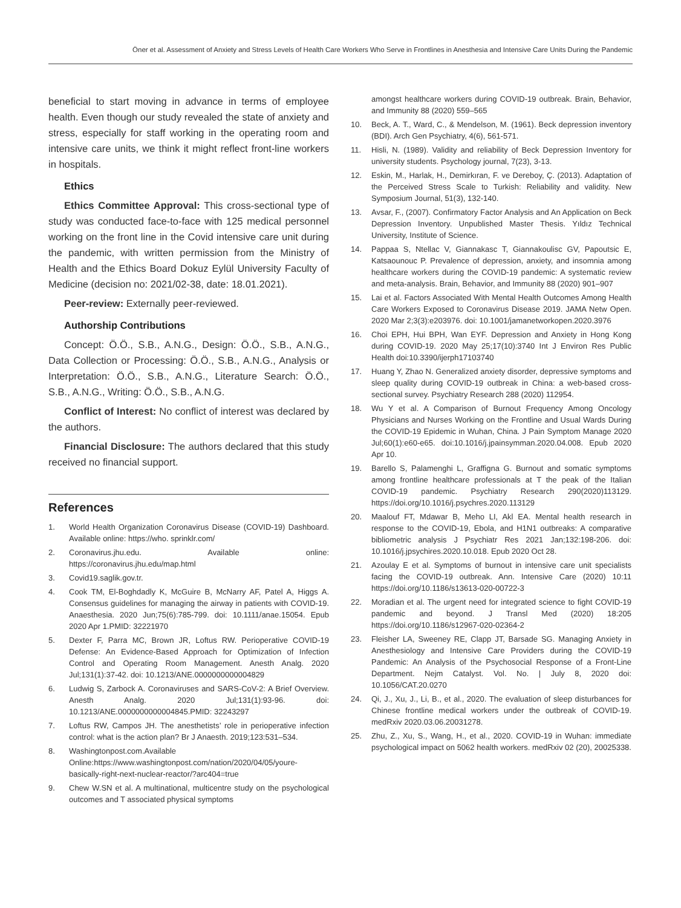Öner et al. Assessment of Anxiety and Stress Levels of Health Care Workers Who Serve in Frontlines in Anesthesia and Intensive Care Units During the Pandemic
beneficial to start moving in advance in terms of employee health. Even though our study revealed the state of anxiety and stress, especially for staff working in the operating room and intensive care units, we think it might reflect front-line workers in hospitals.
Ethics
Ethics Committee Approval: This cross-sectional type of study was conducted face-to-face with 125 medical personnel working on the front line in the Covid intensive care unit during the pandemic, with written permission from the Ministry of Health and the Ethics Board Dokuz Eylül University Faculty of Medicine (decision no: 2021/02-38, date: 18.01.2021).
Peer-review: Externally peer-reviewed.
Authorship Contributions
Concept: Ö.Ö., S.B., A.N.G., Design: Ö.Ö., S.B., A.N.G., Data Collection or Processing: Ö.Ö., S.B., A.N.G., Analysis or Interpretation: Ö.Ö., S.B., A.N.G., Literature Search: Ö.Ö., S.B., A.N.G., Writing: Ö.Ö., S.B., A.N.G.
Conflict of Interest: No conflict of interest was declared by the authors.
Financial Disclosure: The authors declared that this study received no financial support.
References
1. World Health Organization Coronavirus Disease (COVID-19) Dashboard. Available online: https://who. sprinklr.com/
2. Coronavirus.jhu.edu. Available online: https://coronavirus.jhu.edu/map.html
3. Covid19.saglik.gov.tr.
4. Cook TM, El-Boghdadly K, McGuire B, McNarry AF, Patel A, Higgs A. Consensus guidelines for managing the airway in patients with COVID-19. Anaesthesia. 2020 Jun;75(6):785-799. doi: 10.1111/anae.15054. Epub 2020 Apr 1.PMID: 32221970
5. Dexter F, Parra MC, Brown JR, Loftus RW. Perioperative COVID-19 Defense: An Evidence-Based Approach for Optimization of Infection Control and Operating Room Management. Anesth Analg. 2020 Jul;131(1):37-42. doi: 10.1213/ANE.0000000000004829
6. Ludwig S, Zarbock A. Coronaviruses and SARS-CoV-2: A Brief Overview. Anesth Analg. 2020 Jul;131(1):93-96. doi: 10.1213/ANE.0000000000004845.PMID: 32243297
7. Loftus RW, Campos JH. The anesthetists’ role in perioperative infection control: what is the action plan? Br J Anaesth. 2019;123:531–534.
8. Washingtonpost.com.Available Online:https://www.washingtonpost.com/nation/2020/04/05/youre-basically-right-next-nuclear-reactor/?arc404=true
9. Chew W.SN et al. A multinational, multicentre study on the psychological outcomes and T associated physical symptoms
amongst healthcare workers during COVID-19 outbreak. Brain, Behavior, and Immunity 88 (2020) 559–565
10. Beck, A. T., Ward, C., & Mendelson, M. (1961). Beck depression inventory (BDI). Arch Gen Psychiatry, 4(6), 561-571.
11. Hisli, N. (1989). Validity and reliability of Beck Depression Inventory for university students. Psychology journal, 7(23), 3-13.
12. Eskin, M., Harlak, H., Demirkıran, F. ve Dereboy, Ç. (2013). Adaptation of the Perceived Stress Scale to Turkish: Reliability and validity. New Symposium Journal, 51(3), 132-140.
13. Avsar, F., (2007). Confirmatory Factor Analysis and An Application on Beck Depression Inventory. Unpublished Master Thesis. Yıldız Technical University, Institute of Science.
14. Pappaa S, Ntellac V, Giannakasc T, Giannakoulisc GV, Papoutsic E, Katsaounouc P. Prevalence of depression, anxiety, and insomnia among healthcare workers during the COVID-19 pandemic: A systematic review and meta-analysis. Brain, Behavior, and Immunity 88 (2020) 901–907
15. Lai et al. Factors Associated With Mental Health Outcomes Among Health Care Workers Exposed to Coronavirus Disease 2019. JAMA Netw Open. 2020 Mar 2;3(3):e203976. doi: 10.1001/jamanetworkopen.2020.3976
16. Choi EPH, Hui BPH, Wan EYF. Depression and Anxiety in Hong Kong during COVID-19. 2020 May 25;17(10):3740 Int J Environ Res Public Health doi:10.3390/ijerph17103740
17. Huang Y, Zhao N. Generalized anxiety disorder, depressive symptoms and sleep quality during COVID-19 outbreak in China: a web-based cross-sectional survey. Psychiatry Research 288 (2020) 112954.
18. Wu Y et al. A Comparison of Burnout Frequency Among Oncology Physicians and Nurses Working on the Frontline and Usual Wards During the COVID-19 Epidemic in Wuhan, China. J Pain Symptom Manage 2020 Jul;60(1):e60-e65. doi:10.1016/j.jpainsymman.2020.04.008. Epub 2020 Apr 10.
19. Barello S, Palamenghi L, Graffigna G. Burnout and somatic symptoms among frontline healthcare professionals at T the peak of the Italian COVID-19 pandemic. Psychiatry Research 290(2020)113129. https://doi.org/10.1016/j.psychres.2020.113129
20. Maalouf FT, Mdawar B, Meho LI, Akl EA. Mental health research in response to the COVID-19, Ebola, and H1N1 outbreaks: A comparative bibliometric analysis J Psychiatr Res 2021 Jan;132:198-206. doi: 10.1016/j.jpsychires.2020.10.018. Epub 2020 Oct 28.
21. Azoulay E et al. Symptoms of burnout in intensive care unit specialists facing the COVID-19 outbreak. Ann. Intensive Care (2020) 10:11 https://doi.org/10.1186/s13613-020-00722-3
22. Moradian et al. The urgent need for integrated science to fight COVID-19 pandemic and beyond. J Transl Med (2020) 18:205 https://doi.org/10.1186/s12967-020-02364-2
23. Fleisher LA, Sweeney RE, Clapp JT, Barsade SG. Managing Anxiety in Anesthesiology and Intensive Care Providers during the COVID-19 Pandemic: An Analysis of the Psychosocial Response of a Front-Line Department. Nejm Catalyst. Vol. No. | July 8, 2020 doi: 10.1056/CAT.20.0270
24. Qi, J., Xu, J., Li, B., et al., 2020. The evaluation of sleep disturbances for Chinese frontline medical workers under the outbreak of COVID-19. medRxiv 2020.03.06.20031278.
25. Zhu, Z., Xu, S., Wang, H., et al., 2020. COVID-19 in Wuhan: immediate psychological impact on 5062 health workers. medRxiv 02 (20), 20025338.